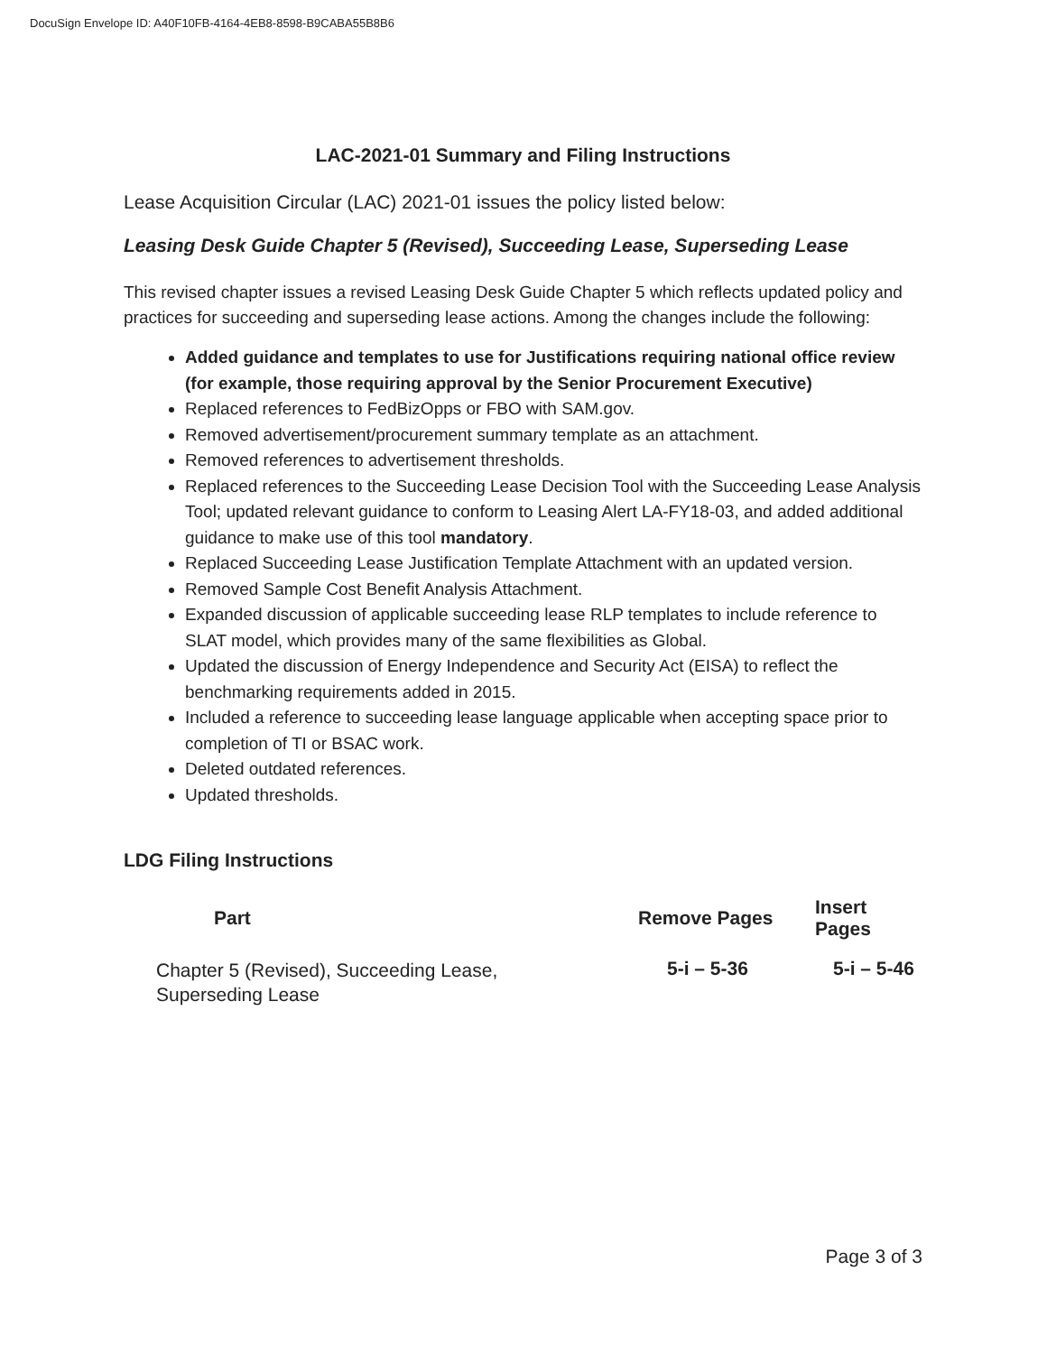DocuSign Envelope ID: A40F10FB-4164-4EB8-8598-B9CABA55B8B6
LAC-2021-01 Summary and Filing Instructions
Lease Acquisition Circular (LAC) 2021-01 issues the policy listed below:
Leasing Desk Guide Chapter 5 (Revised), Succeeding Lease, Superseding Lease
This revised chapter issues a revised Leasing Desk Guide Chapter 5 which reflects updated policy and practices for succeeding and superseding lease actions. Among the changes include the following:
Added guidance and templates to use for Justifications requiring national office review (for example, those requiring approval by the Senior Procurement Executive)
Replaced references to FedBizOpps or FBO with SAM.gov.
Removed advertisement/procurement summary template as an attachment.
Removed references to advertisement thresholds.
Replaced references to the Succeeding Lease Decision Tool with the Succeeding Lease Analysis Tool; updated relevant guidance to conform to Leasing Alert LA-FY18-03, and added additional guidance to make use of this tool mandatory.
Replaced Succeeding Lease Justification Template Attachment with an updated version.
Removed Sample Cost Benefit Analysis Attachment.
Expanded discussion of applicable succeeding lease RLP templates to include reference to SLAT model, which provides many of the same flexibilities as Global.
Updated the discussion of Energy Independence and Security Act (EISA) to reflect the benchmarking requirements added in 2015.
Included a reference to succeeding lease language applicable when accepting space prior to completion of TI or BSAC work.
Deleted outdated references.
Updated thresholds.
LDG Filing Instructions
| Part | Remove Pages | Insert Pages |
| --- | --- | --- |
| Chapter 5 (Revised), Succeeding Lease, Superseding Lease | 5-i – 5-36 | 5-i – 5-46 |
Page 3 of 3